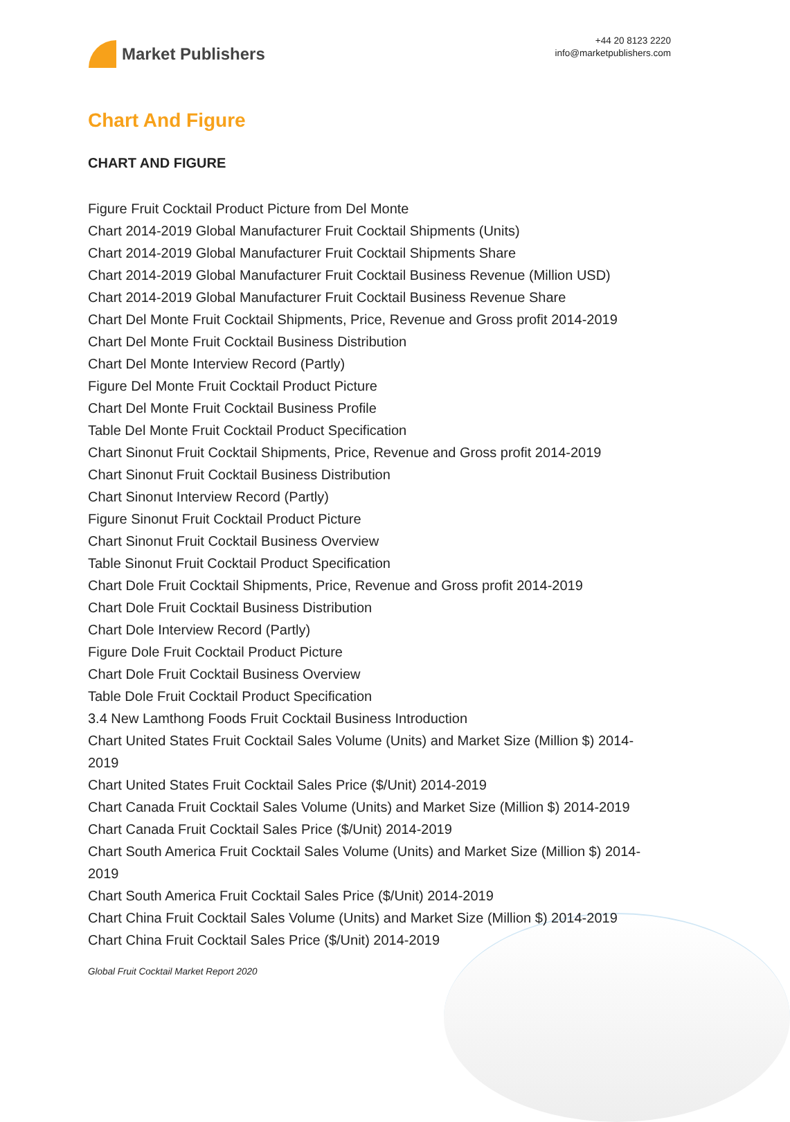Market Publishers
+44 20 8123 2220
info@marketpublishers.com
Chart And Figure
CHART AND FIGURE
Figure Fruit Cocktail Product Picture from Del Monte
Chart 2014-2019 Global Manufacturer Fruit Cocktail Shipments (Units)
Chart 2014-2019 Global Manufacturer Fruit Cocktail Shipments Share
Chart 2014-2019 Global Manufacturer Fruit Cocktail Business Revenue (Million USD)
Chart 2014-2019 Global Manufacturer Fruit Cocktail Business Revenue Share
Chart Del Monte Fruit Cocktail Shipments, Price, Revenue and Gross profit 2014-2019
Chart Del Monte Fruit Cocktail Business Distribution
Chart Del Monte Interview Record (Partly)
Figure Del Monte Fruit Cocktail Product Picture
Chart Del Monte Fruit Cocktail Business Profile
Table Del Monte Fruit Cocktail Product Specification
Chart Sinonut Fruit Cocktail Shipments, Price, Revenue and Gross profit 2014-2019
Chart Sinonut Fruit Cocktail Business Distribution
Chart Sinonut Interview Record (Partly)
Figure Sinonut Fruit Cocktail Product Picture
Chart Sinonut Fruit Cocktail Business Overview
Table Sinonut Fruit Cocktail Product Specification
Chart Dole Fruit Cocktail Shipments, Price, Revenue and Gross profit 2014-2019
Chart Dole Fruit Cocktail Business Distribution
Chart Dole Interview Record (Partly)
Figure Dole Fruit Cocktail Product Picture
Chart Dole Fruit Cocktail Business Overview
Table Dole Fruit Cocktail Product Specification
3.4 New Lamthong Foods Fruit Cocktail Business Introduction
Chart United States Fruit Cocktail Sales Volume (Units) and Market Size (Million $) 2014-2019
Chart United States Fruit Cocktail Sales Price ($/Unit) 2014-2019
Chart Canada Fruit Cocktail Sales Volume (Units) and Market Size (Million $) 2014-2019
Chart Canada Fruit Cocktail Sales Price ($/Unit) 2014-2019
Chart South America Fruit Cocktail Sales Volume (Units) and Market Size (Million $) 2014-2019
Chart South America Fruit Cocktail Sales Price ($/Unit) 2014-2019
Chart China Fruit Cocktail Sales Volume (Units) and Market Size (Million $) 2014-2019
Chart China Fruit Cocktail Sales Price ($/Unit) 2014-2019
Global Fruit Cocktail Market Report 2020